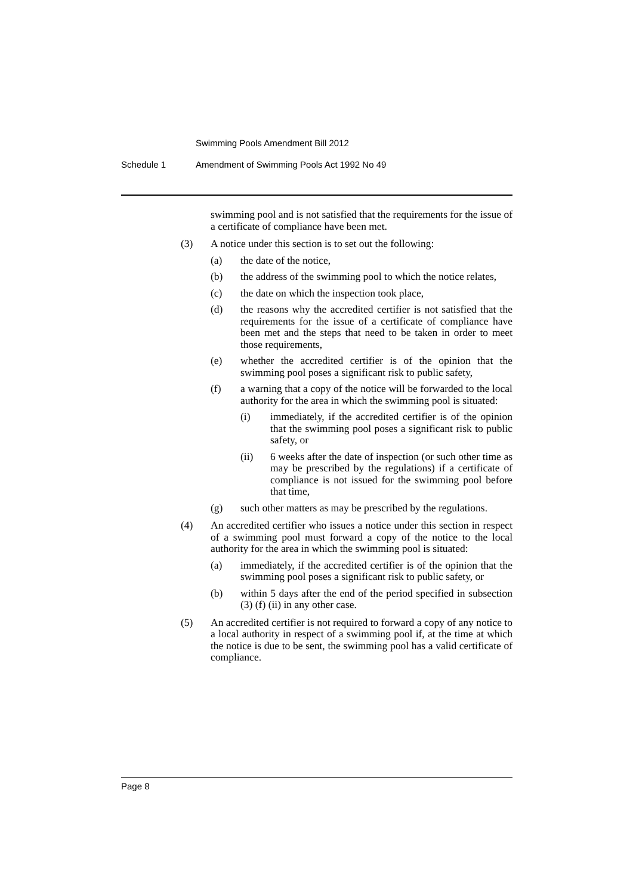Swimming Pools Amendment Bill 2012
Schedule 1 Amendment of Swimming Pools Act 1992 No 49
swimming pool and is not satisfied that the requirements for the issue of a certificate of compliance have been met.
(3) A notice under this section is to set out the following:
(a) the date of the notice,
(b) the address of the swimming pool to which the notice relates,
(c) the date on which the inspection took place,
(d) the reasons why the accredited certifier is not satisfied that the requirements for the issue of a certificate of compliance have been met and the steps that need to be taken in order to meet those requirements,
(e) whether the accredited certifier is of the opinion that the swimming pool poses a significant risk to public safety,
(f) a warning that a copy of the notice will be forwarded to the local authority for the area in which the swimming pool is situated:
(i) immediately, if the accredited certifier is of the opinion that the swimming pool poses a significant risk to public safety, or
(ii) 6 weeks after the date of inspection (or such other time as may be prescribed by the regulations) if a certificate of compliance is not issued for the swimming pool before that time,
(g) such other matters as may be prescribed by the regulations.
(4) An accredited certifier who issues a notice under this section in respect of a swimming pool must forward a copy of the notice to the local authority for the area in which the swimming pool is situated:
(a) immediately, if the accredited certifier is of the opinion that the swimming pool poses a significant risk to public safety, or
(b) within 5 days after the end of the period specified in subsection (3) (f) (ii) in any other case.
(5) An accredited certifier is not required to forward a copy of any notice to a local authority in respect of a swimming pool if, at the time at which the notice is due to be sent, the swimming pool has a valid certificate of compliance.
Page 8